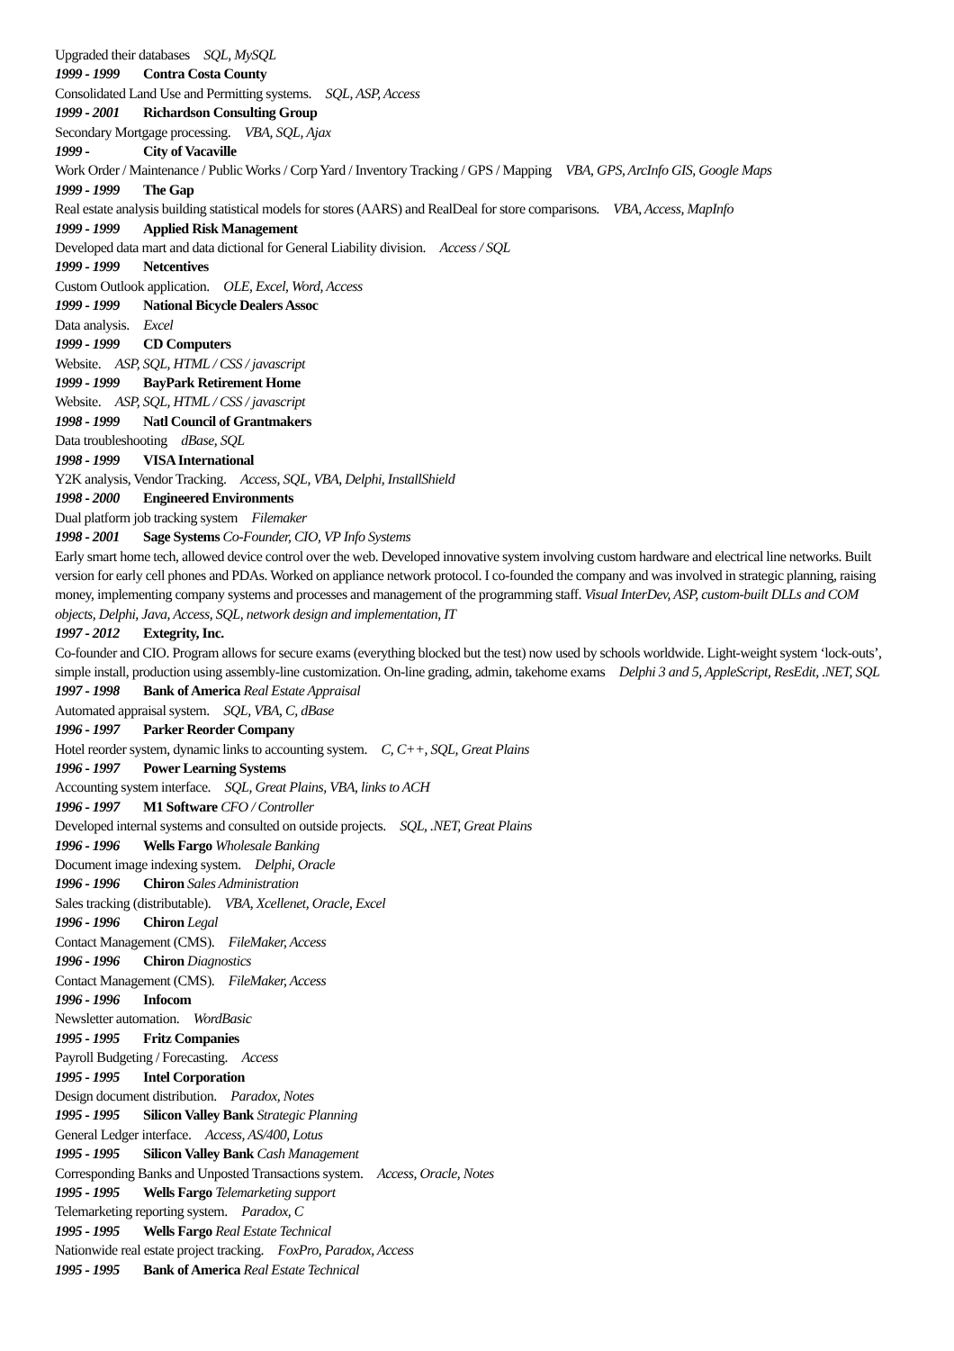Upgraded their databases SQL, MySQL
1999 - 1999 Contra Costa County
Consolidated Land Use and Permitting systems. SQL, ASP, Access
1999 - 2001 Richardson Consulting Group
Secondary Mortgage processing. VBA, SQL, Ajax
1999 - City of Vacaville
Work Order / Maintenance / Public Works / Corp Yard / Inventory Tracking / GPS / Mapping VBA, GPS, ArcInfo GIS, Google Maps
1999 - 1999 The Gap
Real estate analysis building statistical models for stores (AARS) and RealDeal for store comparisons. VBA, Access, MapInfo
1999 - 1999 Applied Risk Management
Developed data mart and data dictional for General Liability division. Access / SQL
1999 - 1999 Netcentives
Custom Outlook application. OLE, Excel, Word, Access
1999 - 1999 National Bicycle Dealers Assoc
Data analysis. Excel
1999 - 1999 CD Computers
Website. ASP, SQL, HTML / CSS / javascript
1999 - 1999 BayPark Retirement Home
Website. ASP, SQL, HTML / CSS / javascript
1998 - 1999 Natl Council of Grantmakers
Data troubleshooting dBase, SQL
1998 - 1999 VISA International
Y2K analysis, Vendor Tracking. Access, SQL, VBA, Delphi, InstallShield
1998 - 2000 Engineered Environments
Dual platform job tracking system Filemaker
1998 - 2001 Sage Systems Co-Founder, CIO, VP Info Systems
Early smart home tech, allowed device control over the web. Developed innovative system involving custom hardware and electrical line networks. Built version for early cell phones and PDAs. Worked on appliance network protocol. I co-founded the company and was involved in strategic planning, raising money, implementing company systems and processes and management of the programming staff. Visual InterDev, ASP, custom-built DLLs and COM objects, Delphi, Java, Access, SQL, network design and implementation, IT
1997 - 2012 Extegrity, Inc.
Co-founder and CIO. Program allows for secure exams (everything blocked but the test) now used by schools worldwide. Light-weight system ‘lock-outs’, simple install, production using assembly-line customization. On-line grading, admin, takehome exams Delphi 3 and 5, AppleScript, ResEdit, .NET, SQL
1997 - 1998 Bank of America Real Estate Appraisal
Automated appraisal system. SQL, VBA, C, dBase
1996 - 1997 Parker Reorder Company
Hotel reorder system, dynamic links to accounting system. C, C++, SQL, Great Plains
1996 - 1997 Power Learning Systems
Accounting system interface. SQL, Great Plains, VBA, links to ACH
1996 - 1997 M1 Software CFO / Controller
Developed internal systems and consulted on outside projects. SQL, .NET, Great Plains
1996 - 1996 Wells Fargo Wholesale Banking
Document image indexing system. Delphi, Oracle
1996 - 1996 Chiron Sales Administration
Sales tracking (distributable). VBA, Xcellenet, Oracle, Excel
1996 - 1996 Chiron Legal
Contact Management (CMS). FileMaker, Access
1996 - 1996 Chiron Diagnostics
Contact Management (CMS). FileMaker, Access
1996 - 1996 Infocom
Newsletter automation. WordBasic
1995 - 1995 Fritz Companies
Payroll Budgeting / Forecasting. Access
1995 - 1995 Intel Corporation
Design document distribution. Paradox, Notes
1995 - 1995 Silicon Valley Bank Strategic Planning
General Ledger interface. Access, AS/400, Lotus
1995 - 1995 Silicon Valley Bank Cash Management
Corresponding Banks and Unposted Transactions system. Access, Oracle, Notes
1995 - 1995 Wells Fargo Telemarketing support
Telemarketing reporting system. Paradox, C
1995 - 1995 Wells Fargo Real Estate Technical
Nationwide real estate project tracking. FoxPro, Paradox, Access
1995 - 1995 Bank of America Real Estate Technical